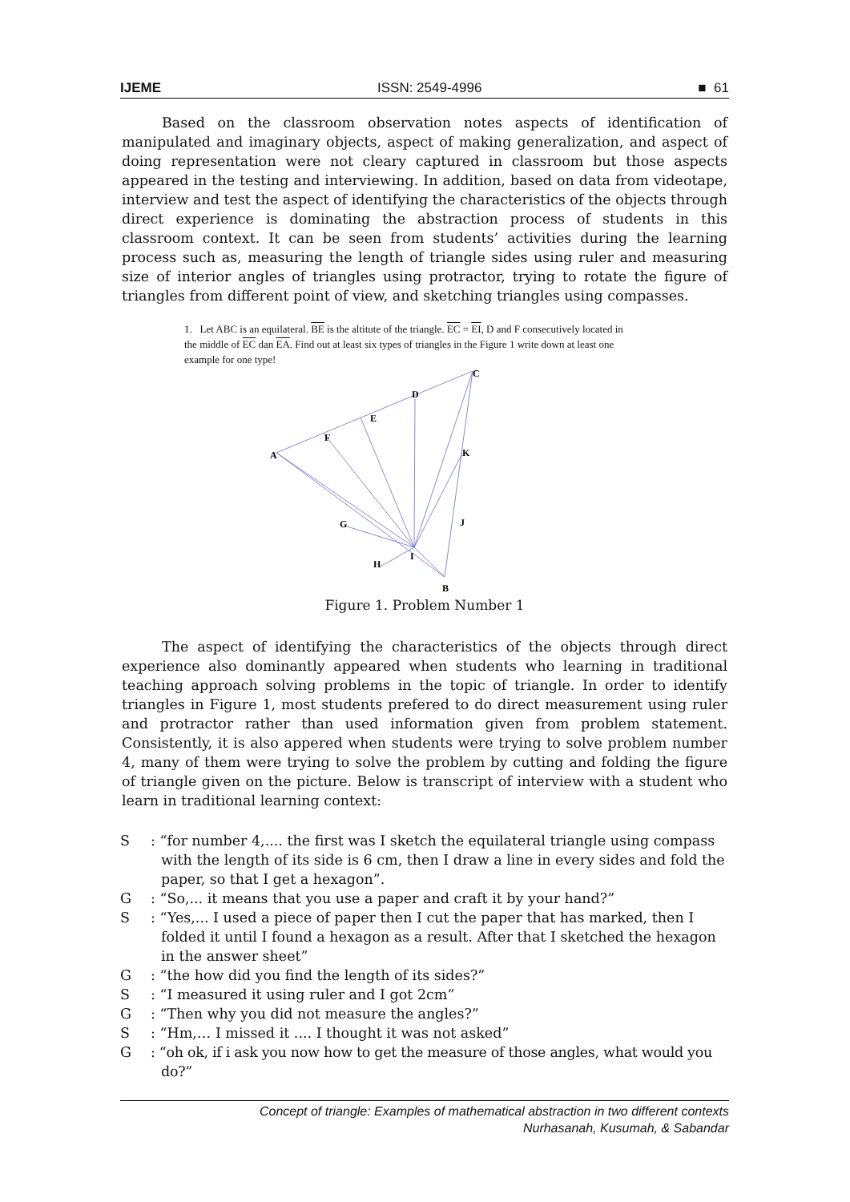IJEME ISSN: 2549-4996 ■ 61
Based on the classroom observation notes aspects of identification of manipulated and imaginary objects, aspect of making generalization, and aspect of doing representation were not cleary captured in classroom but those aspects appeared in the testing and interviewing. In addition, based on data from videotape, interview and test the aspect of identifying the characteristics of the objects through direct experience is dominating the abstraction process of students in this classroom context. It can be seen from students’ activities during the learning process such as, measuring the length of triangle sides using ruler and measuring size of interior angles of triangles using protractor, trying to rotate the figure of triangles from different point of view, and sketching triangles using compasses.
1. Let ABC is an equilateral. BE is the altitute of the triangle. EC = EI, D and F consecutively located in the middle of EC dan EA. Find out at least six types of triangles in the Figure 1 write down at least one example for one type!
C
D
E
F
A
K
J
G
I
H
B
Figure 1. Problem Number 1
The aspect of identifying the characteristics of the objects through direct experience also dominantly appeared when students who learning in traditional teaching approach solving problems in the topic of triangle. In order to identify triangles in Figure 1, most students prefered to do direct measurement using ruler and protractor rather than used information given from problem statement. Consistently, it is also appered when students were trying to solve problem number 4, many of them were trying to solve the problem by cutting and folding the figure of triangle given on the picture. Below is transcript of interview with a student who learn in traditional learning context:
S: “for number 4,.... the first was I sketch the equilateral triangle using compass with the length of its side is 6 cm, then I draw a line in every sides and fold the paper, so that I get a hexagon”.
G: “So,... it means that you use a paper and craft it by your hand?”
S: “Yes,... I used a piece of paper then I cut the paper that has marked, then I folded it until I found a hexagon as a result. After that I sketched the hexagon in the answer sheet”
G: “the how did you find the length of its sides?”
S: “I measured it using ruler and I got 2cm”
G: “Then why you did not measure the angles?”
S: “Hm,… I missed it .... I thought it was not asked”
G: “oh ok, if i ask you now how to get the measure of those angles, what would you do?”
Concept of triangle: Examples of mathematical abstraction in two different contexts
Nurhasanah, Kusumah, & Sabandar